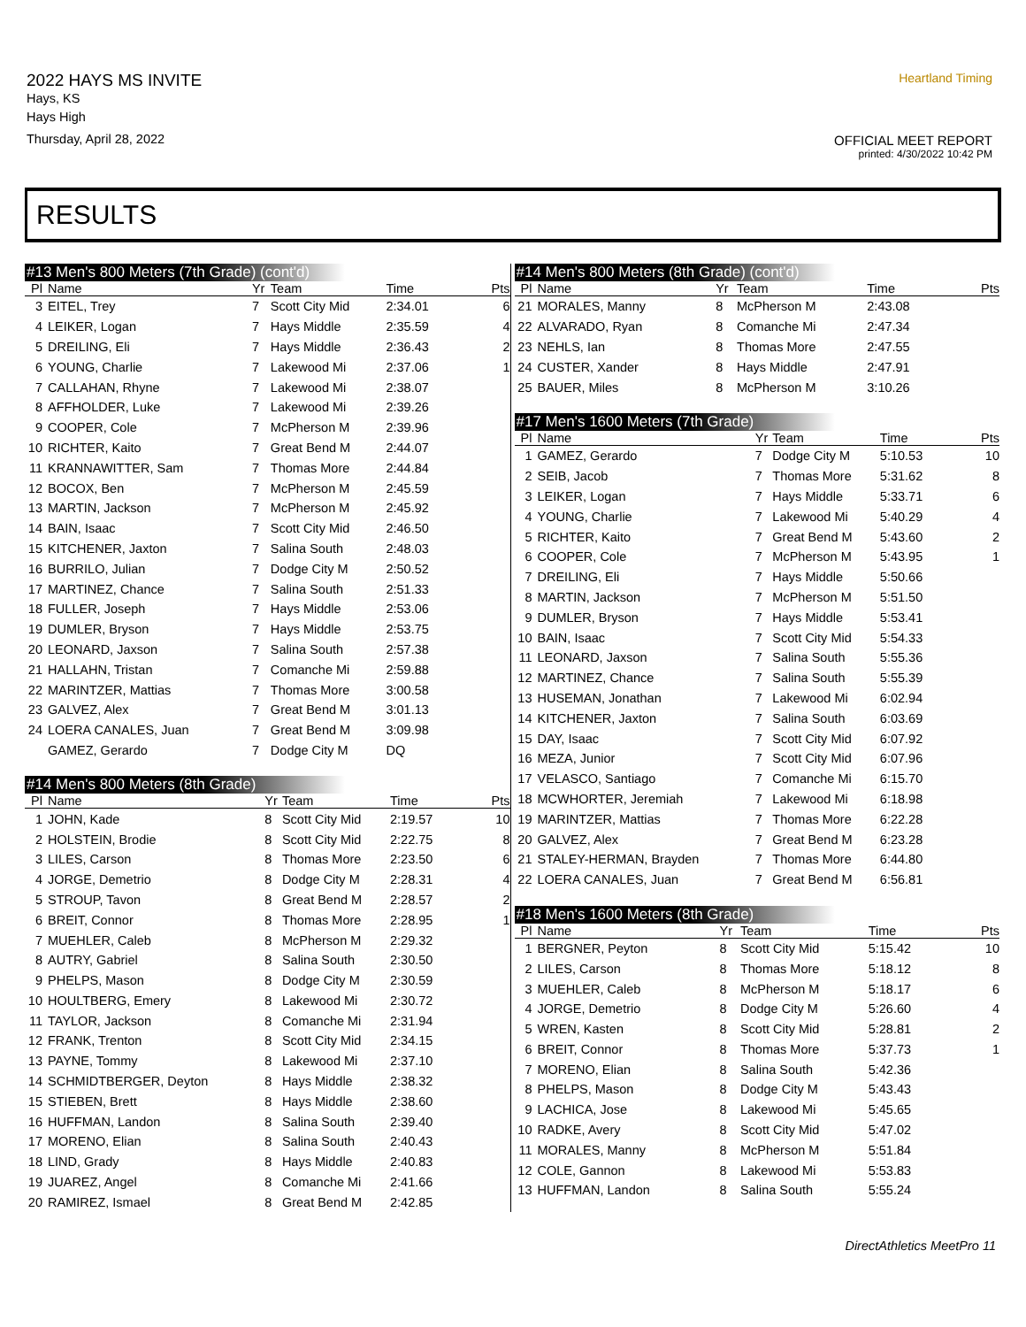2022 HAYS MS INVITE
Hays, KS
Hays High
Thursday, April 28, 2022
Heartland Timing
OFFICIAL MEET REPORT
printed: 4/30/2022 10:42 PM
RESULTS
#13 Men's 800 Meters (7th Grade) (cont'd)
| Pl | Name | Yr | Team | Time | Pts |
| --- | --- | --- | --- | --- | --- |
| 3 | EITEL, Trey | 7 | Scott City Mid | 2:34.01 | 6 |
| 4 | LEIKER, Logan | 7 | Hays Middle | 2:35.59 | 4 |
| 5 | DREILING, Eli | 7 | Hays Middle | 2:36.43 | 2 |
| 6 | YOUNG, Charlie | 7 | Lakewood Mi | 2:37.06 | 1 |
| 7 | CALLAHAN, Rhyne | 7 | Lakewood Mi | 2:38.07 | |
| 8 | AFFHOLDER, Luke | 7 | Lakewood Mi | 2:39.26 | |
| 9 | COOPER, Cole | 7 | McPherson M | 2:39.96 | |
| 10 | RICHTER, Kaito | 7 | Great Bend M | 2:44.07 | |
| 11 | KRANNAWITTER, Sam | 7 | Thomas More | 2:44.84 | |
| 12 | BOCOX, Ben | 7 | McPherson M | 2:45.59 | |
| 13 | MARTIN, Jackson | 7 | McPherson M | 2:45.92 | |
| 14 | BAIN, Isaac | 7 | Scott City Mid | 2:46.50 | |
| 15 | KITCHENER, Jaxton | 7 | Salina South | 2:48.03 | |
| 16 | BURRILO, Julian | 7 | Dodge City M | 2:50.52 | |
| 17 | MARTINEZ, Chance | 7 | Salina South | 2:51.33 | |
| 18 | FULLER, Joseph | 7 | Hays Middle | 2:53.06 | |
| 19 | DUMLER, Bryson | 7 | Hays Middle | 2:53.75 | |
| 20 | LEONARD, Jaxson | 7 | Salina South | 2:57.38 | |
| 21 | HALLAHN, Tristan | 7 | Comanche Mi | 2:59.88 | |
| 22 | MARINTZER, Mattias | 7 | Thomas More | 3:00.58 | |
| 23 | GALVEZ, Alex | 7 | Great Bend M | 3:01.13 | |
| 24 | LOERA CANALES, Juan | 7 | Great Bend M | 3:09.98 | |
| | GAMEZ, Gerardo | 7 | Dodge City M | DQ | |
#14 Men's 800 Meters (8th Grade)
| Pl | Name | Yr | Team | Time | Pts |
| --- | --- | --- | --- | --- | --- |
| 1 | JOHN, Kade | 8 | Scott City Mid | 2:19.57 | 10 |
| 2 | HOLSTEIN, Brodie | 8 | Scott City Mid | 2:22.75 | 8 |
| 3 | LILES, Carson | 8 | Thomas More | 2:23.50 | 6 |
| 4 | JORGE, Demetrio | 8 | Dodge City M | 2:28.31 | 4 |
| 5 | STROUP, Tavon | 8 | Great Bend M | 2:28.57 | 2 |
| 6 | BREIT, Connor | 8 | Thomas More | 2:28.95 | 1 |
| 7 | MUEHLER, Caleb | 8 | McPherson M | 2:29.32 | |
| 8 | AUTRY, Gabriel | 8 | Salina South | 2:30.50 | |
| 9 | PHELPS, Mason | 8 | Dodge City M | 2:30.59 | |
| 10 | HOULTBERG, Emery | 8 | Lakewood Mi | 2:30.72 | |
| 11 | TAYLOR, Jackson | 8 | Comanche Mi | 2:31.94 | |
| 12 | FRANK, Trenton | 8 | Scott City Mid | 2:34.15 | |
| 13 | PAYNE, Tommy | 8 | Lakewood Mi | 2:37.10 | |
| 14 | SCHMIDTBERGER, Deyton | 8 | Hays Middle | 2:38.32 | |
| 15 | STIEBEN, Brett | 8 | Hays Middle | 2:38.60 | |
| 16 | HUFFMAN, Landon | 8 | Salina South | 2:39.40 | |
| 17 | MORENO, Elian | 8 | Salina South | 2:40.43 | |
| 18 | LIND, Grady | 8 | Hays Middle | 2:40.83 | |
| 19 | JUAREZ, Angel | 8 | Comanche Mi | 2:41.66 | |
| 20 | RAMIREZ, Ismael | 8 | Great Bend M | 2:42.85 | |
#14 Men's 800 Meters (8th Grade) (cont'd)
| Pl | Name | Yr | Team | Time | Pts |
| --- | --- | --- | --- | --- | --- |
| 21 | MORALES, Manny | 8 | McPherson M | 2:43.08 | |
| 22 | ALVARADO, Ryan | 8 | Comanche Mi | 2:47.34 | |
| 23 | NEHLS, Ian | 8 | Thomas More | 2:47.55 | |
| 24 | CUSTER, Xander | 8 | Hays Middle | 2:47.91 | |
| 25 | BAUER, Miles | 8 | McPherson M | 3:10.26 | |
#17 Men's 1600 Meters (7th Grade)
| Pl | Name | Yr | Team | Time | Pts |
| --- | --- | --- | --- | --- | --- |
| 1 | GAMEZ, Gerardo | 7 | Dodge City M | 5:10.53 | 10 |
| 2 | SEIB, Jacob | 7 | Thomas More | 5:31.62 | 8 |
| 3 | LEIKER, Logan | 7 | Hays Middle | 5:33.71 | 6 |
| 4 | YOUNG, Charlie | 7 | Lakewood Mi | 5:40.29 | 4 |
| 5 | RICHTER, Kaito | 7 | Great Bend M | 5:43.60 | 2 |
| 6 | COOPER, Cole | 7 | McPherson M | 5:43.95 | 1 |
| 7 | DREILING, Eli | 7 | Hays Middle | 5:50.66 | |
| 8 | MARTIN, Jackson | 7 | McPherson M | 5:51.50 | |
| 9 | DUMLER, Bryson | 7 | Hays Middle | 5:53.41 | |
| 10 | BAIN, Isaac | 7 | Scott City Mid | 5:54.33 | |
| 11 | LEONARD, Jaxson | 7 | Salina South | 5:55.36 | |
| 12 | MARTINEZ, Chance | 7 | Salina South | 5:55.39 | |
| 13 | HUSEMAN, Jonathan | 7 | Lakewood Mi | 6:02.94 | |
| 14 | KITCHENER, Jaxton | 7 | Salina South | 6:03.69 | |
| 15 | DAY, Isaac | 7 | Scott City Mid | 6:07.92 | |
| 16 | MEZA, Junior | 7 | Scott City Mid | 6:07.96 | |
| 17 | VELASCO, Santiago | 7 | Comanche Mi | 6:15.70 | |
| 18 | MCWHORTER, Jeremiah | 7 | Lakewood Mi | 6:18.98 | |
| 19 | MARINTZER, Mattias | 7 | Thomas More | 6:22.28 | |
| 20 | GALVEZ, Alex | 7 | Great Bend M | 6:23.28 | |
| 21 | STALEY-HERMAN, Brayden | 7 | Thomas More | 6:44.80 | |
| 22 | LOERA CANALES, Juan | 7 | Great Bend M | 6:56.81 | |
#18 Men's 1600 Meters (8th Grade)
| Pl | Name | Yr | Team | Time | Pts |
| --- | --- | --- | --- | --- | --- |
| 1 | BERGNER, Peyton | 8 | Scott City Mid | 5:15.42 | 10 |
| 2 | LILES, Carson | 8 | Thomas More | 5:18.12 | 8 |
| 3 | MUEHLER, Caleb | 8 | McPherson M | 5:18.17 | 6 |
| 4 | JORGE, Demetrio | 8 | Dodge City M | 5:26.60 | 4 |
| 5 | WREN, Kasten | 8 | Scott City Mid | 5:28.81 | 2 |
| 6 | BREIT, Connor | 8 | Thomas More | 5:37.73 | 1 |
| 7 | MORENO, Elian | 8 | Salina South | 5:42.36 | |
| 8 | PHELPS, Mason | 8 | Dodge City M | 5:43.43 | |
| 9 | LACHICA, Jose | 8 | Lakewood Mi | 5:45.65 | |
| 10 | RADKE, Avery | 8 | Scott City Mid | 5:47.02 | |
| 11 | MORALES, Manny | 8 | McPherson M | 5:51.84 | |
| 12 | COLE, Gannon | 8 | Lakewood Mi | 5:53.83 | |
| 13 | HUFFMAN, Landon | 8 | Salina South | 5:55.24 | |
DirectAthletics MeetPro 11